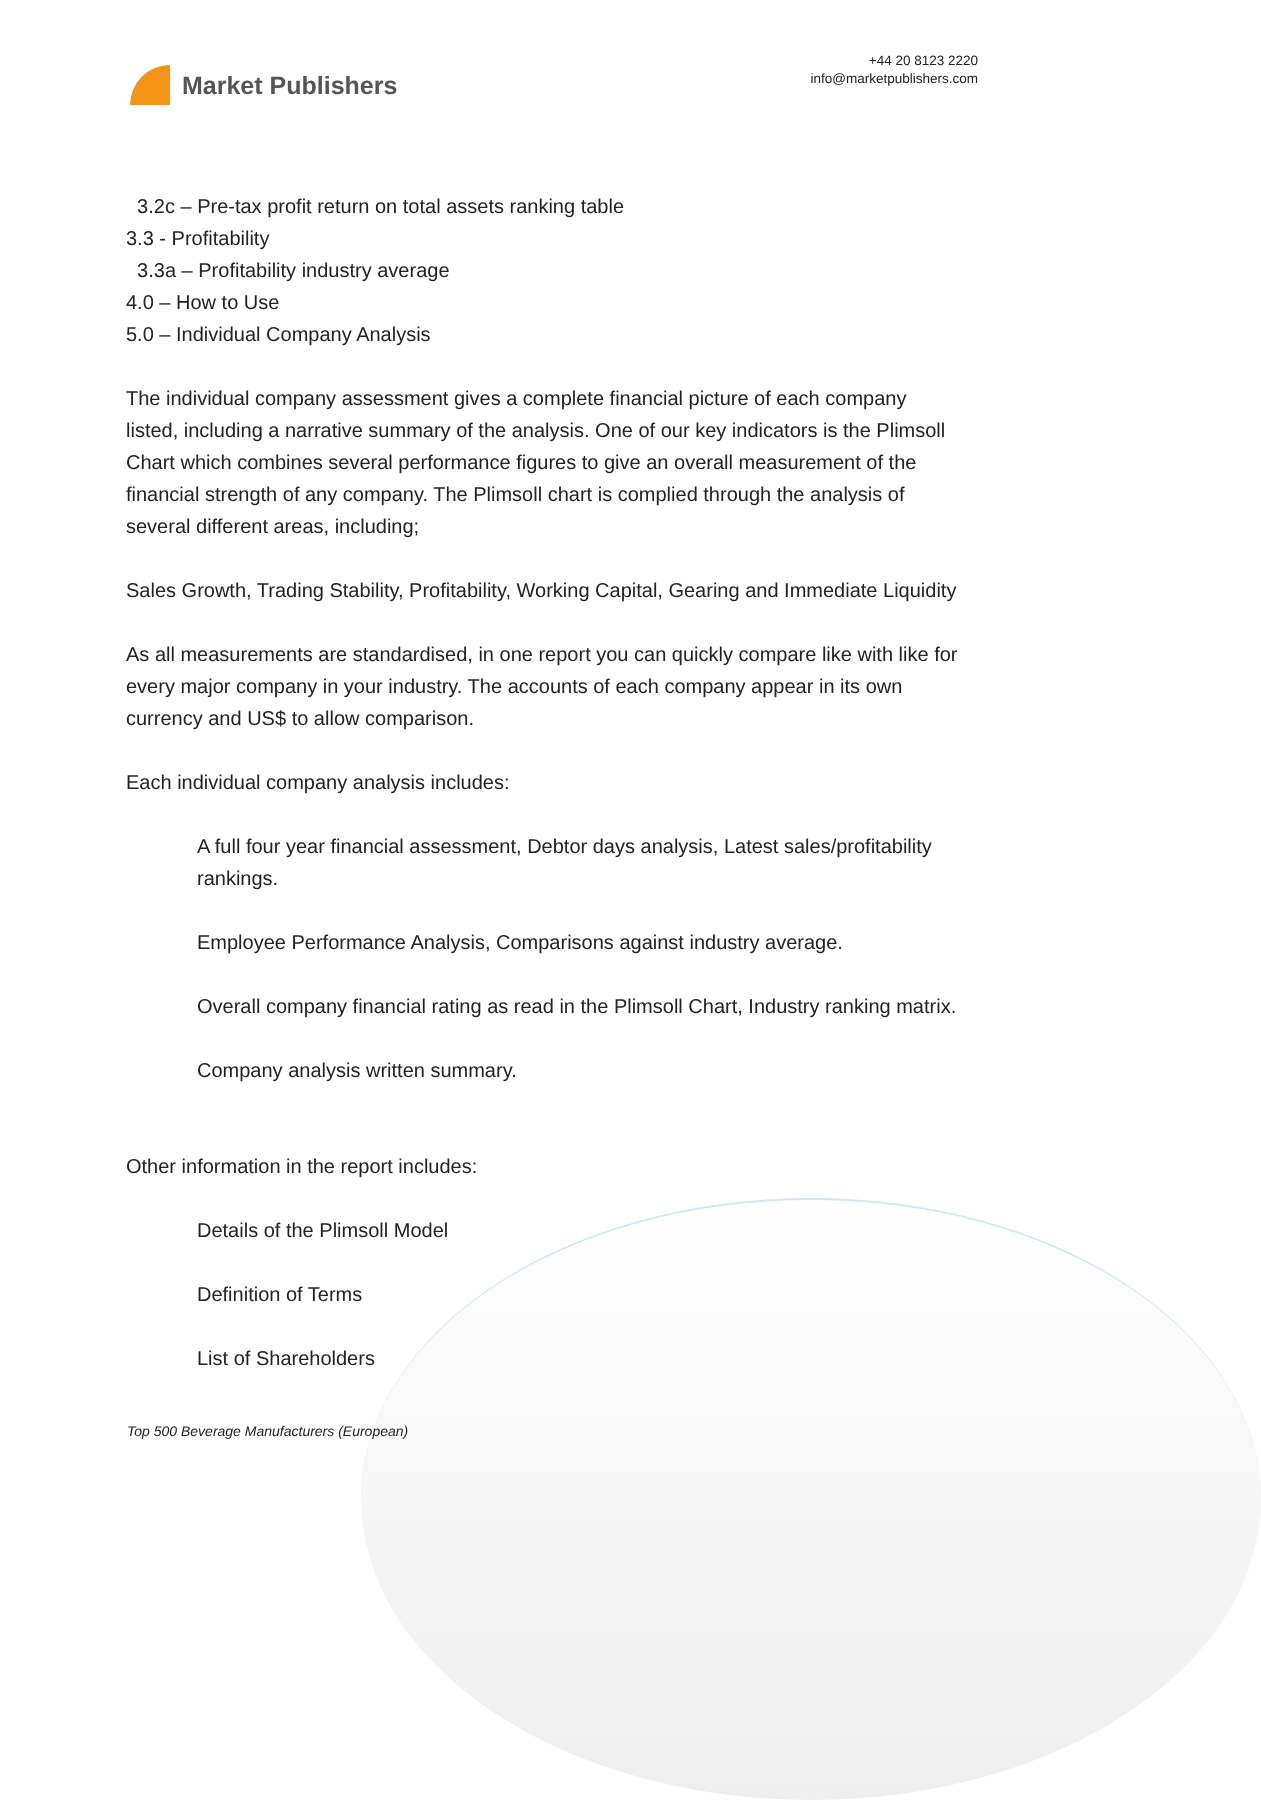Market Publishers
+44 20 8123 2220
info@marketpublishers.com
3.2c – Pre-tax profit return on total assets ranking table
3.3 - Profitability
3.3a – Profitability industry average
4.0 – How to Use
5.0 – Individual Company Analysis
The individual company assessment gives a complete financial picture of each company listed, including a narrative summary of the analysis. One of our key indicators is the Plimsoll Chart which combines several performance figures to give an overall measurement of the financial strength of any company. The Plimsoll chart is complied through the analysis of several different areas, including;
Sales Growth, Trading Stability, Profitability, Working Capital, Gearing and Immediate Liquidity
As all measurements are standardised, in one report you can quickly compare like with like for every major company in your industry. The accounts of each company appear in its own currency and US$ to allow comparison.
Each individual company analysis includes:
A full four year financial assessment, Debtor days analysis, Latest sales/profitability rankings.
Employee Performance Analysis, Comparisons against industry average.
Overall company financial rating as read in the Plimsoll Chart, Industry ranking matrix.
Company analysis written summary.
Other information in the report includes:
Details of the Plimsoll Model
Definition of Terms
List of Shareholders
Top 500 Beverage Manufacturers (European)